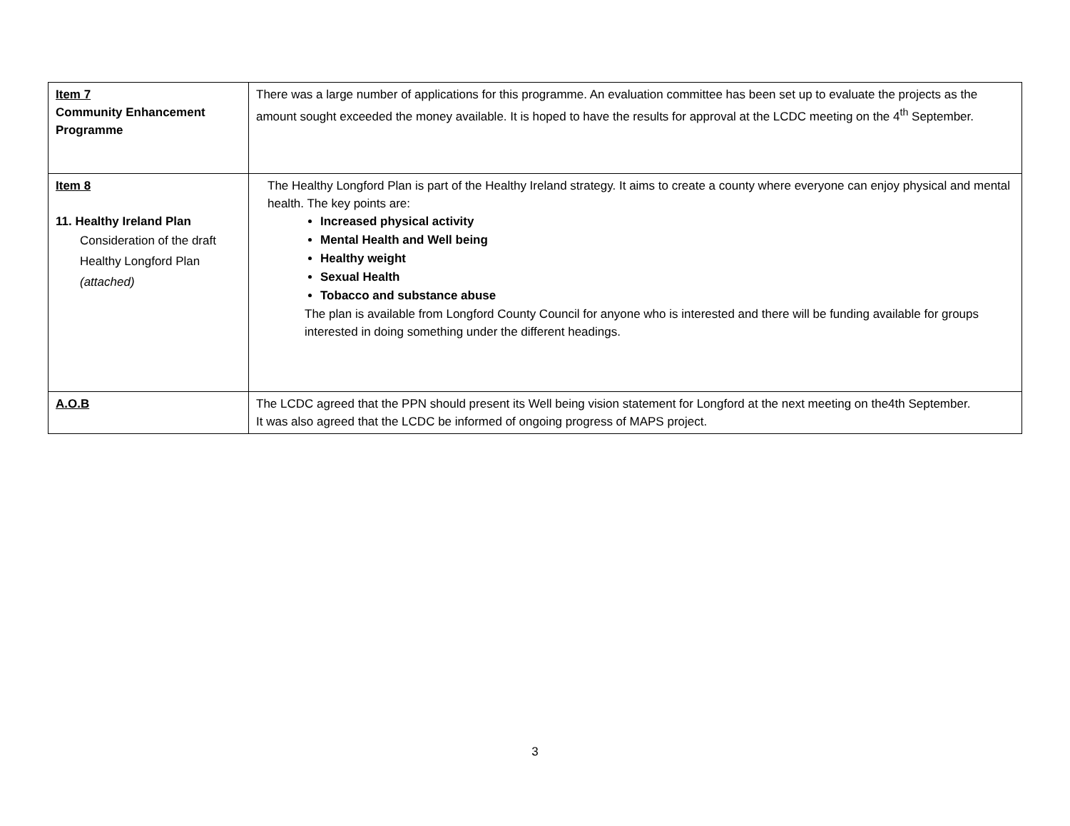| Item 7 Community Enhancement Programme | There was a large number of applications for this programme. An evaluation committee has been set up to evaluate the projects as the amount sought exceeded the money available. It is hoped to have the results for approval at the LCDC meeting on the 4<sup>th</sup> September. |
| Item 8 11. Healthy Ireland Plan Consideration of the draft Healthy Longford Plan (attached) | The Healthy Longford Plan is part of the Healthy Ireland strategy. It aims to create a county where everyone can enjoy physical and mental health. The key points are: Increased physical activity Mental Health and Well being Healthy weight Sexual Health Tobacco and substance abuse The plan is available from Longford County Council for anyone who is interested and there will be funding available for groups interested in doing something under the different headings. |
| A.O.B | The LCDC agreed that the PPN should present its Well being vision statement for Longford at the next meeting on the4th September. It was also agreed that the LCDC be informed of ongoing progress of MAPS project. |
3